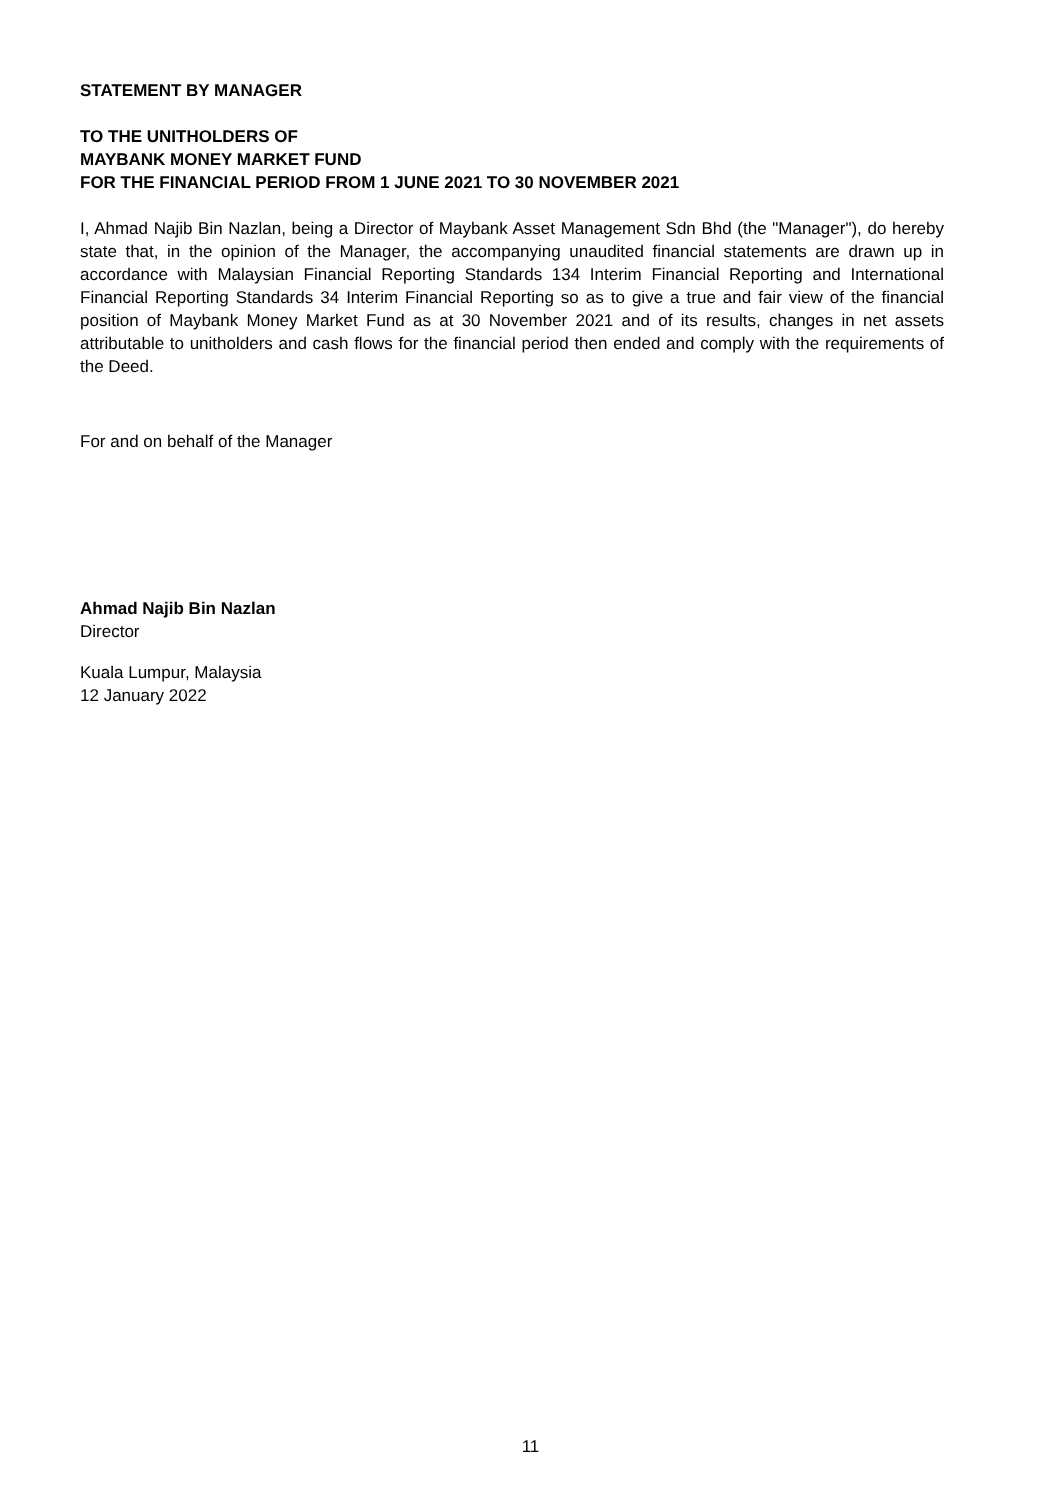STATEMENT BY MANAGER
TO THE UNITHOLDERS OF
MAYBANK MONEY MARKET FUND
FOR THE FINANCIAL PERIOD FROM 1 JUNE 2021 TO 30 NOVEMBER 2021
I, Ahmad Najib Bin Nazlan, being a Director of Maybank Asset Management Sdn Bhd (the "Manager"), do hereby state that, in the opinion of the Manager, the accompanying unaudited financial statements are drawn up in accordance with Malaysian Financial Reporting Standards 134 Interim Financial Reporting and International Financial Reporting Standards 34 Interim Financial Reporting so as to give a true and fair view of the financial position of Maybank Money Market Fund as at 30 November 2021 and of its results, changes in net assets attributable to unitholders and cash flows for the financial period then ended and comply with the requirements of the Deed.
For and on behalf of the Manager
Ahmad Najib Bin Nazlan
Director
Kuala Lumpur, Malaysia
12 January 2022
11